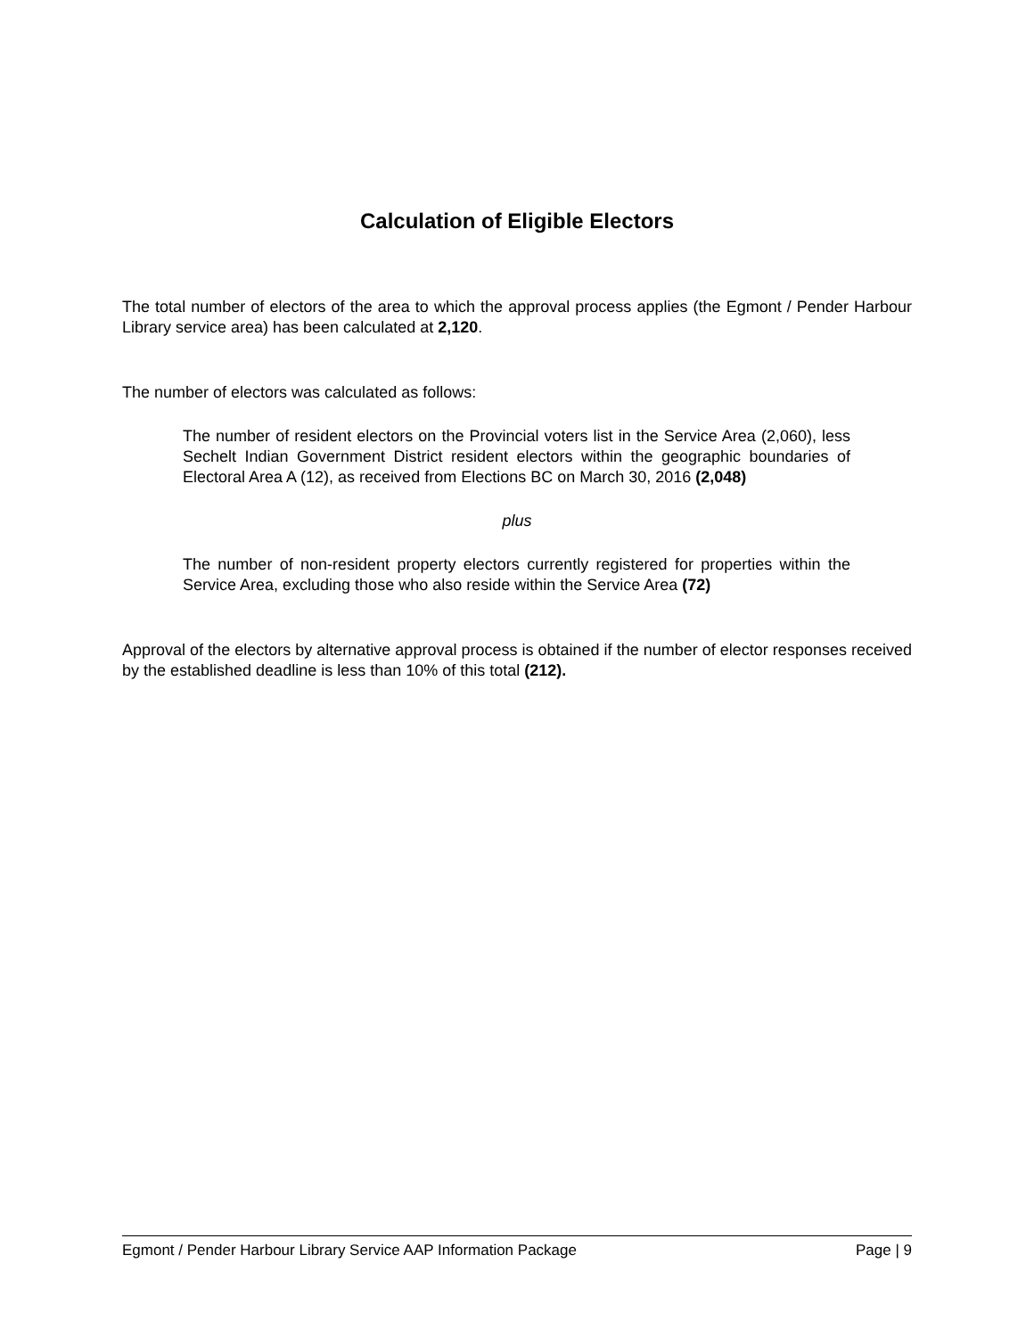Calculation of Eligible Electors
The total number of electors of the area to which the approval process applies (the Egmont / Pender Harbour Library service area) has been calculated at 2,120.
The number of electors was calculated as follows:
The number of resident electors on the Provincial voters list in the Service Area (2,060), less Sechelt Indian Government District resident electors within the geographic boundaries of Electoral Area A (12), as received from Elections BC on March 30, 2016 (2,048)
plus
The number of non-resident property electors currently registered for properties within the Service Area, excluding those who also reside within the Service Area (72)
Approval of the electors by alternative approval process is obtained if the number of elector responses received by the established deadline is less than 10% of this total (212).
Egmont / Pender Harbour Library Service AAP Information Package Page | 9